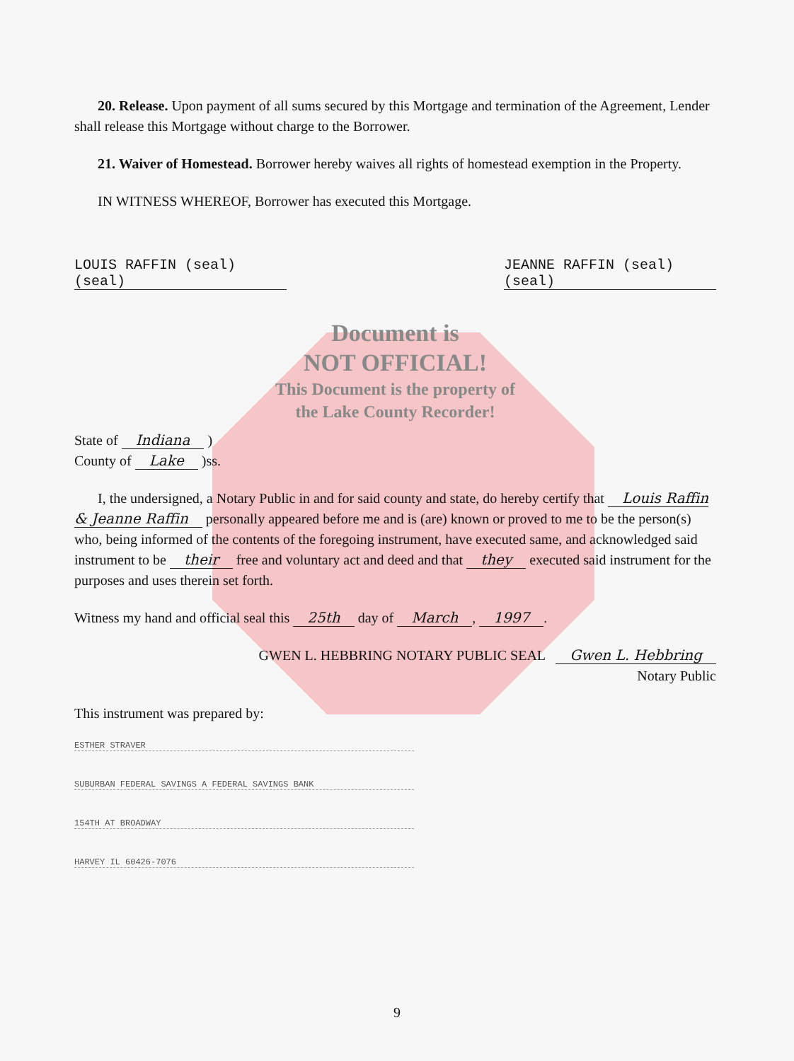20. Release. Upon payment of all sums secured by this Mortgage and termination of the Agreement, Lender shall release this Mortgage without charge to the Borrower.
21. Waiver of Homestead. Borrower hereby waives all rights of homestead exemption in the Property.
IN WITNESS WHEREOF, Borrower has executed this Mortgage.
LOUIS RAFFIN (seal) (seal)
JEANNE RAFFIN (seal) (seal)
Document is
NOT OFFICIAL!
This Document is the property of
the Lake County Recorder!
State of Indiana )
County of Lake )ss.
I, the undersigned, a Notary Public in and for said county and state, do hereby certify that Louis Raffin & Jeanne Raffin personally appeared before me and is (are) known or proved to me to be the person(s) who, being informed of the contents of the foregoing instrument, have executed same, and acknowledged said instrument to be their free and voluntary act and deed and that they executed said instrument for the purposes and uses therein set forth.
Witness my hand and official seal this 25th day of March, 1997.
GWEN L. HEBBRING NOTARY PUBLIC SEAL Gwen L. Hebbring
Notary Public
This instrument was prepared by:
ESTHER STRAVER
SUBURBAN FEDERAL SAVINGS A FEDERAL SAVINGS BANK
154TH AT BROADWAY
HARVEY IL 60426-7076
9